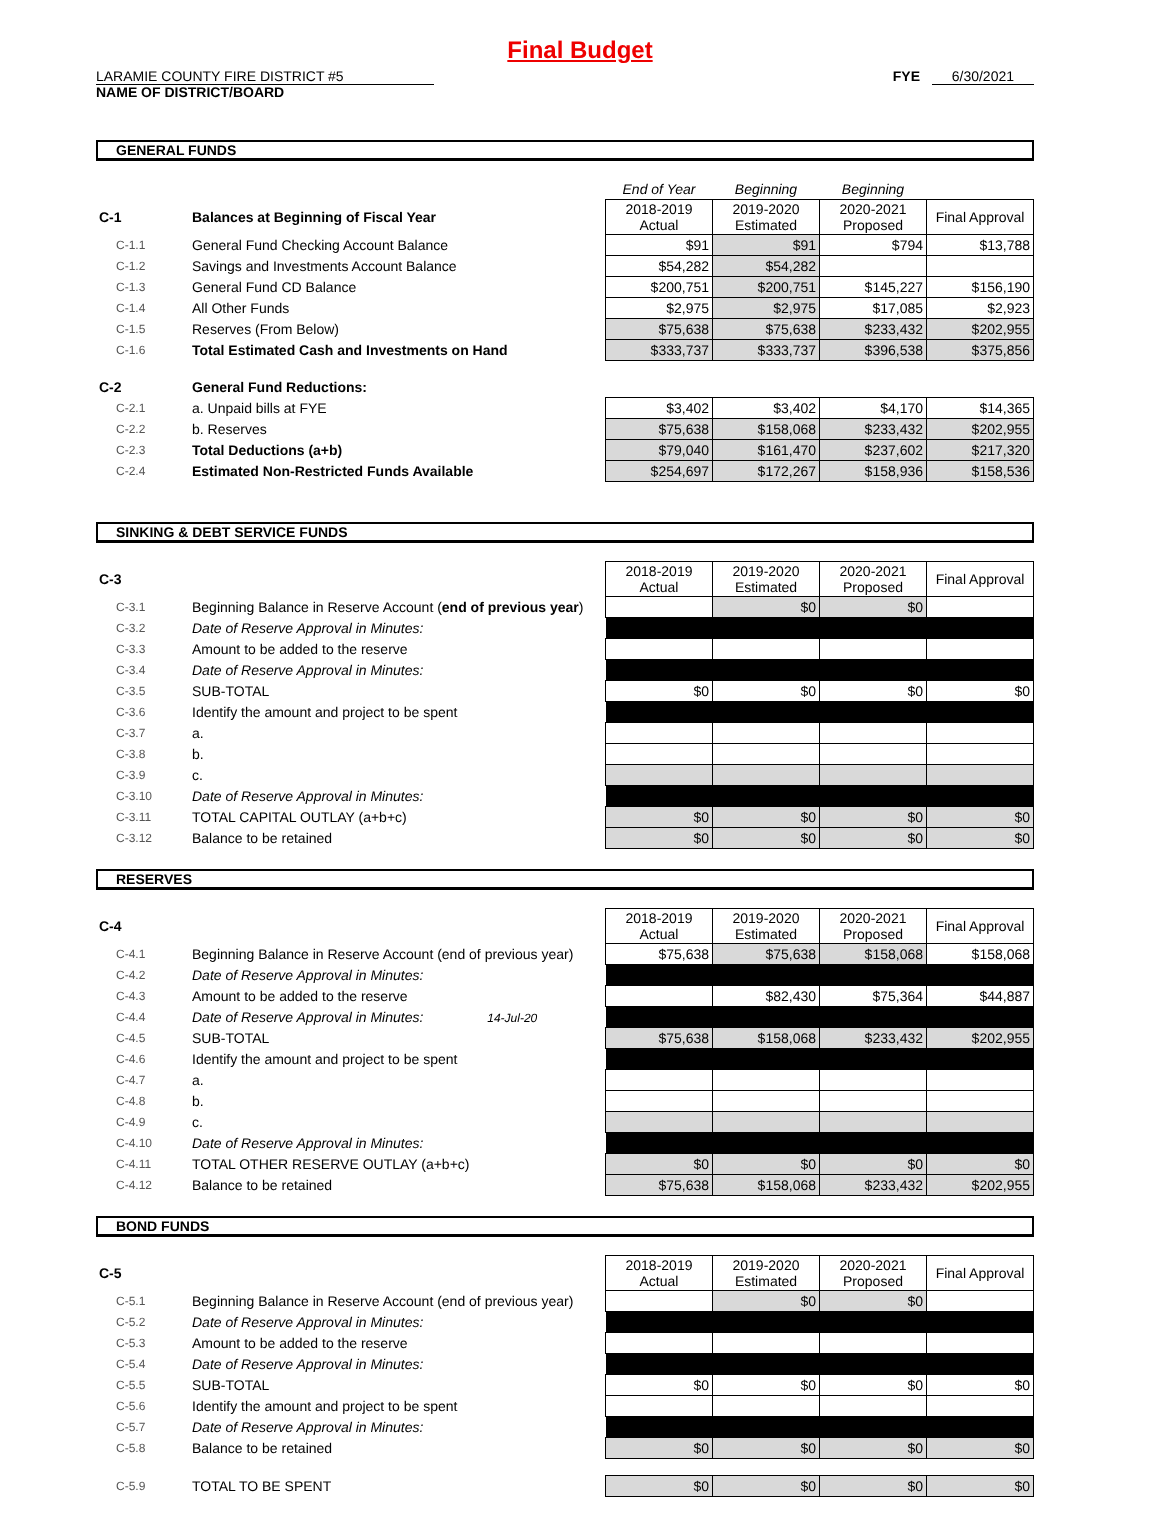Final Budget
LARAMIE COUNTY FIRE DISTRICT #5
NAME OF DISTRICT/BOARD
FYE 6/30/2021
GENERAL FUNDS
| | | End of Year | Beginning | Beginning | |
| C-1 | Balances at Beginning of Fiscal Year | 2018-2019 Actual | 2019-2020 Estimated | 2020-2021 Proposed | Final Approval |
| C-1.1 | General Fund Checking Account Balance | $91 | $91 | $794 | $13,788 |
| C-1.2 | Savings and Investments Account Balance | $54,282 | $54,282 | | |
| C-1.3 | General Fund CD Balance | $200,751 | $200,751 | $145,227 | $156,190 |
| C-1.4 | All Other Funds | $2,975 | $2,975 | $17,085 | $2,923 |
| C-1.5 | Reserves (From Below) | $75,638 | $75,638 | $233,432 | $202,955 |
| C-1.6 | Total Estimated Cash and Investments on Hand | $333,737 | $333,737 | $396,538 | $375,856 |
| C-2 | General Fund Reductions: | | | | |
| C-2.1 | a. Unpaid bills at FYE | $3,402 | $3,402 | $4,170 | $14,365 |
| C-2.2 | b. Reserves | $75,638 | $158,068 | $233,432 | $202,955 |
| C-2.3 | Total Deductions (a+b) | $79,040 | $161,470 | $237,602 | $217,320 |
| C-2.4 | Estimated Non-Restricted Funds Available | $254,697 | $172,267 | $158,936 | $158,536 |
SINKING & DEBT SERVICE FUNDS
| C-3 | | 2018-2019 Actual | 2019-2020 Estimated | 2020-2021 Proposed | Final Approval |
| C-3.1 | Beginning Balance in Reserve Account ( end of previous year ) | | $0 | $0 | |
| C-3.2 | Date of Reserve Approval in Minutes: | | | | |
| C-3.3 | Amount to be added to the reserve | | | | |
| C-3.4 | Date of Reserve Approval in Minutes: | | | | |
| C-3.5 | SUB-TOTAL | $0 | $0 | $0 | $0 |
| C-3.6 | Identify the amount and project to be spent | | | | |
| C-3.7 | a. | | | | |
| C-3.8 | b. | | | | |
| C-3.9 | c. | | | | |
| C-3.10 | Date of Reserve Approval in Minutes: | | | | |
| C-3.11 | TOTAL CAPITAL OUTLAY (a+b+c) | $0 | $0 | $0 | $0 |
| C-3.12 | Balance to be retained | $0 | $0 | $0 | $0 |
RESERVES
| C-4 | | 2018-2019 Actual | 2019-2020 Estimated | 2020-2021 Proposed | Final Approval |
| C-4.1 | Beginning Balance in Reserve Account (end of previous year) | $75,638 | $75,638 | $158,068 | $158,068 |
| C-4.2 | Date of Reserve Approval in Minutes: | | | | |
| C-4.3 | Amount to be added to the reserve | | $82,430 | $75,364 | $44,887 |
| C-4.4 | Date of Reserve Approval in Minutes: 14-Jul-20 | | | | |
| C-4.5 | SUB-TOTAL | $75,638 | $158,068 | $233,432 | $202,955 |
| C-4.6 | Identify the amount and project to be spent | | | | |
| C-4.7 | a. | | | | |
| C-4.8 | b. | | | | |
| C-4.9 | c. | | | | |
| C-4.10 | Date of Reserve Approval in Minutes: | | | | |
| C-4.11 | TOTAL OTHER RESERVE OUTLAY (a+b+c) | $0 | $0 | $0 | $0 |
| C-4.12 | Balance to be retained | $75,638 | $158,068 | $233,432 | $202,955 |
BOND FUNDS
| C-5 | | 2018-2019 Actual | 2019-2020 Estimated | 2020-2021 Proposed | Final Approval |
| C-5.1 | Beginning Balance in Reserve Account (end of previous year) | | $0 | $0 | |
| C-5.2 | Date of Reserve Approval in Minutes: | | | | |
| C-5.3 | Amount to be added to the reserve | | | | |
| C-5.4 | Date of Reserve Approval in Minutes: | | | | |
| C-5.5 | SUB-TOTAL | $0 | $0 | $0 | $0 |
| C-5.6 | Identify the amount and project to be spent | | | | |
| C-5.7 | Date of Reserve Approval in Minutes: | | | | |
| C-5.8 | Balance to be retained | $0 | $0 | $0 | $0 |
| C-5.9 | TOTAL TO BE SPENT | $0 | $0 | $0 | $0 |